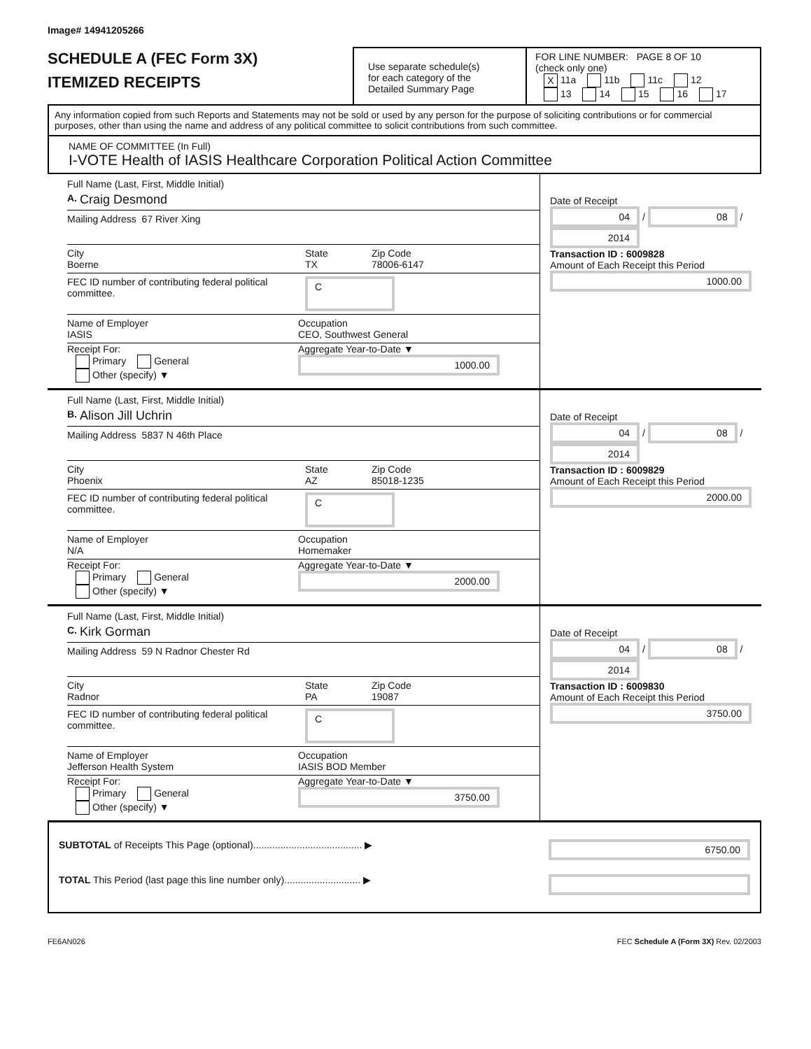Image# 14941205266
SCHEDULE A (FEC Form 3X)
ITEMIZED RECEIPTS
Use separate schedule(s)
for each category of the
Detailed Summary Page
FOR LINE NUMBER: PAGE 8 OF 10
(check only one)
X 11a 11b 11c 12
13 14 15 16 17
Any information copied from such Reports and Statements may not be sold or used by any person for the purpose of soliciting contributions or for commercial purposes, other than using the name and address of any political committee to solicit contributions from such committee.
NAME OF COMMITTEE (In Full)
I-VOTE Health of IASIS Healthcare Corporation Political Action Committee
Full Name (Last, First, Middle Initial)
A. Craig Desmond
Mailing Address 67 River Xing
City
Boerne State
TX Zip Code
78006-6147
FEC ID number of contributing federal political committee. C
Name of Employer
IASIS Occupation
CEO, Southwest General
Receipt For:
Primary General
Other (specify) ▼ Aggregate Year-to-Date ▼
1000.00
Date of Receipt
04 / 08 / 2014
Transaction ID : 6009828
Amount of Each Receipt this Period
1000.00
Full Name (Last, First, Middle Initial)
B. Alison Jill Uchrin
Mailing Address 5837 N 46th Place
City
Phoenix State
AZ Zip Code
85018-1235
FEC ID number of contributing federal political committee. C
Name of Employer
N/A Occupation
Homemaker
Receipt For:
Primary General
Other (specify) ▼ Aggregate Year-to-Date ▼
2000.00
Date of Receipt
04 / 08 / 2014
Transaction ID : 6009829
Amount of Each Receipt this Period
2000.00
Full Name (Last, First, Middle Initial)
C. Kirk Gorman
Mailing Address 59 N Radnor Chester Rd
City
Radnor State
PA Zip Code
19087
FEC ID number of contributing federal political committee. C
Name of Employer
Jefferson Health System Occupation
IASIS BOD Member
Receipt For:
Primary General
Other (specify) ▼ Aggregate Year-to-Date ▼
3750.00
Date of Receipt
04 / 08 / 2014
Transaction ID : 6009830
Amount of Each Receipt this Period
3750.00
SUBTOTAL of Receipts This Page (optional)........................................ ▶ 6750.00
TOTAL This Period (last page this line number only)............................ ▶
FE6AN026 FEC Schedule A (Form 3X) Rev. 02/2003